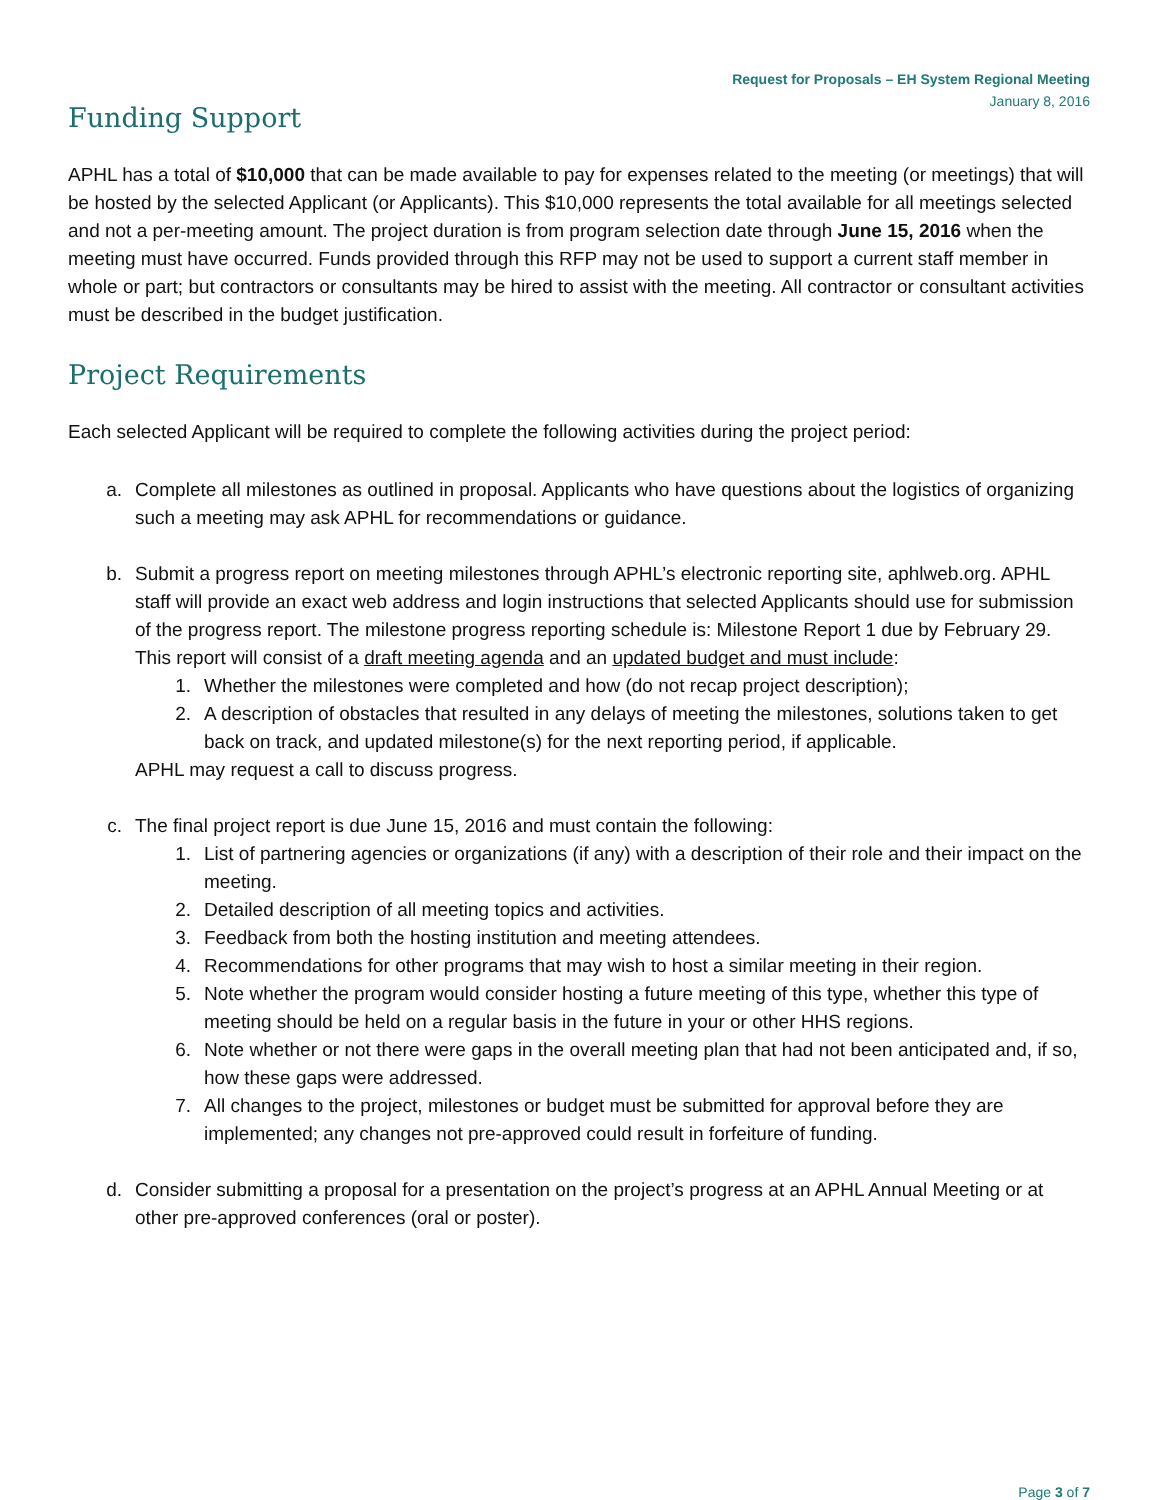Request for Proposals – EH System Regional Meeting
January 8, 2016
Funding Support
APHL has a total of $10,000 that can be made available to pay for expenses related to the meeting (or meetings) that will be hosted by the selected Applicant (or Applicants). This $10,000 represents the total available for all meetings selected and not a per-meeting amount. The project duration is from program selection date through June 15, 2016 when the meeting must have occurred. Funds provided through this RFP may not be used to support a current staff member in whole or part; but contractors or consultants may be hired to assist with the meeting. All contractor or consultant activities must be described in the budget justification.
Project Requirements
Each selected Applicant will be required to complete the following activities during the project period:
a. Complete all milestones as outlined in proposal. Applicants who have questions about the logistics of organizing such a meeting may ask APHL for recommendations or guidance.
b. Submit a progress report on meeting milestones through APHL’s electronic reporting site, aphlweb.org. APHL staff will provide an exact web address and login instructions that selected Applicants should use for submission of the progress report. The milestone progress reporting schedule is: Milestone Report 1 due by February 29. This report will consist of a draft meeting agenda and an updated budget and must include:
1. Whether the milestones were completed and how (do not recap project description);
2. A description of obstacles that resulted in any delays of meeting the milestones, solutions taken to get back on track, and updated milestone(s) for the next reporting period, if applicable.
APHL may request a call to discuss progress.
c. The final project report is due June 15, 2016 and must contain the following:
1. List of partnering agencies or organizations (if any) with a description of their role and their impact on the meeting.
2. Detailed description of all meeting topics and activities.
3. Feedback from both the hosting institution and meeting attendees.
4. Recommendations for other programs that may wish to host a similar meeting in their region.
5. Note whether the program would consider hosting a future meeting of this type, whether this type of meeting should be held on a regular basis in the future in your or other HHS regions.
6. Note whether or not there were gaps in the overall meeting plan that had not been anticipated and, if so, how these gaps were addressed.
7. All changes to the project, milestones or budget must be submitted for approval before they are implemented; any changes not pre-approved could result in forfeiture of funding.
d. Consider submitting a proposal for a presentation on the project’s progress at an APHL Annual Meeting or at other pre-approved conferences (oral or poster).
Page 3 of 7